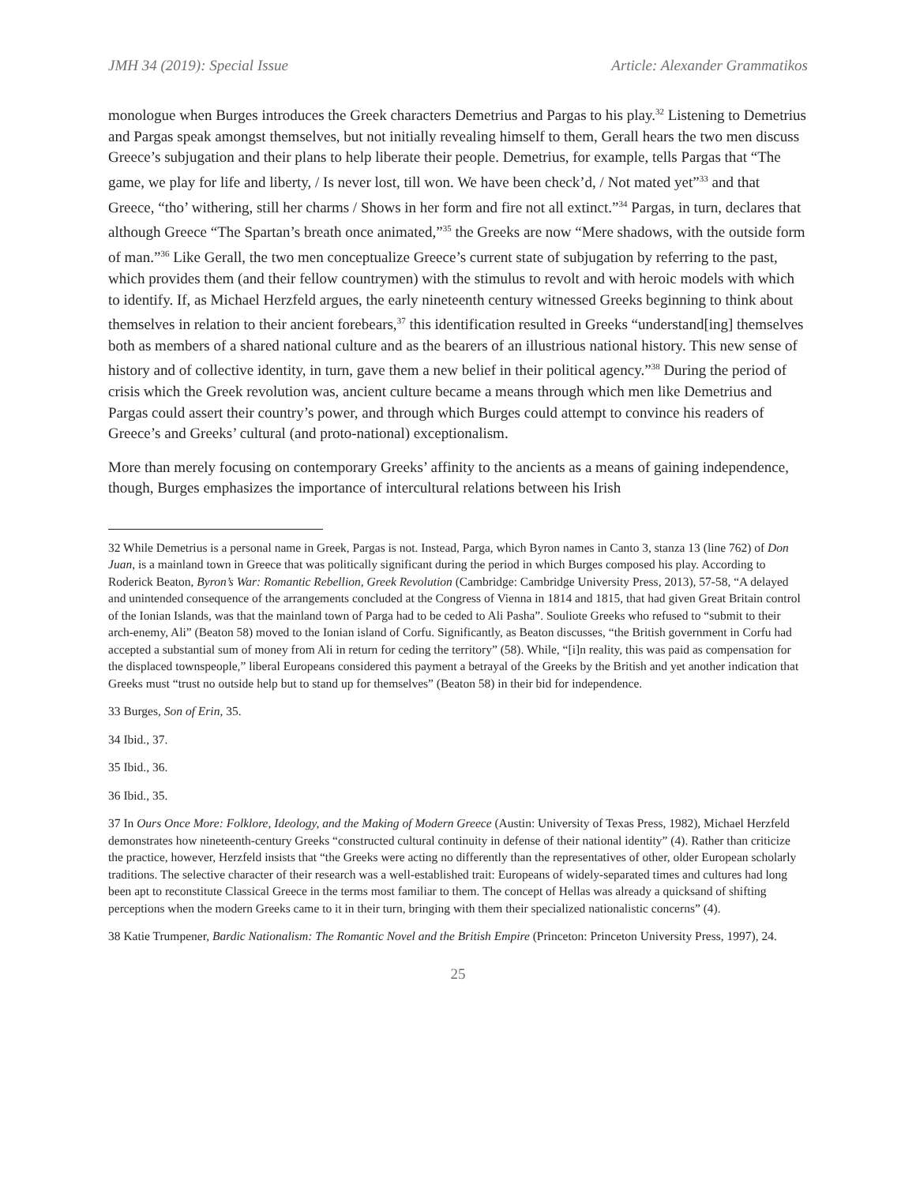JMH 34 (2019): Special Issue Article: Alexander Grammatikos
monologue when Burges introduces the Greek characters Demetrius and Pargas to his play.<sup>32</sup> Listening to Demetrius and Pargas speak amongst themselves, but not initially revealing himself to them, Gerall hears the two men discuss Greece’s subjugation and their plans to help liberate their people. Demetrius, for example, tells Pargas that “The game, we play for life and liberty, / Is never lost, till won. We have been check’d, / Not mated yet”<sup>33</sup> and that Greece, “tho’ withering, still her charms / Shows in her form and fire not all extinct.”<sup>34</sup> Pargas, in turn, declares that although Greece “The Spartan’s breath once animated,”<sup>35</sup> the Greeks are now “Mere shadows, with the outside form of man.”<sup>36</sup> Like Gerall, the two men conceptualize Greece’s current state of subjugation by referring to the past, which provides them (and their fellow countrymen) with the stimulus to revolt and with heroic models with which to identify. If, as Michael Herzfeld argues, the early nineteenth century witnessed Greeks beginning to think about themselves in relation to their ancient forebears,<sup>37</sup> this identification resulted in Greeks “understand[ing] themselves both as members of a shared national culture and as the bearers of an illustrious national history. This new sense of history and of collective identity, in turn, gave them a new belief in their political agency.”<sup>38</sup> During the period of crisis which the Greek revolution was, ancient culture became a means through which men like Demetrius and Pargas could assert their country’s power, and through which Burges could attempt to convince his readers of Greece’s and Greeks’ cultural (and proto-national) exceptionalism.
More than merely focusing on contemporary Greeks’ affinity to the ancients as a means of gaining independence, though, Burges emphasizes the importance of intercultural relations between his Irish
32 While Demetrius is a personal name in Greek, Pargas is not. Instead, Parga, which Byron names in Canto 3, stanza 13 (line 762) of Don Juan, is a mainland town in Greece that was politically significant during the period in which Burges composed his play. According to Roderick Beaton, Byron’s War: Romantic Rebellion, Greek Revolution (Cambridge: Cambridge University Press, 2013), 57-58, “A delayed and unintended consequence of the arrangements concluded at the Congress of Vienna in 1814 and 1815, that had given Great Britain control of the Ionian Islands, was that the mainland town of Parga had to be ceded to Ali Pasha”. Souliote Greeks who refused to “submit to their arch-enemy, Ali” (Beaton 58) moved to the Ionian island of Corfu. Significantly, as Beaton discusses, “the British government in Corfu had accepted a substantial sum of money from Ali in return for ceding the territory” (58). While, “[i]n reality, this was paid as compensation for the displaced townspeople,” liberal Europeans considered this payment a betrayal of the Greeks by the British and yet another indication that Greeks must “trust no outside help but to stand up for themselves” (Beaton 58) in their bid for independence.
33 Burges, Son of Erin, 35.
34 Ibid., 37.
35 Ibid., 36.
36 Ibid., 35.
37 In Ours Once More: Folklore, Ideology, and the Making of Modern Greece (Austin: University of Texas Press, 1982), Michael Herzfeld demonstrates how nineteenth-century Greeks “constructed cultural continuity in defense of their national identity” (4). Rather than criticize the practice, however, Herzfeld insists that “the Greeks were acting no differently than the representatives of other, older European scholarly traditions. The selective character of their research was a well-established trait: Europeans of widely-separated times and cultures had long been apt to reconstitute Classical Greece in the terms most familiar to them. The concept of Hellas was already a quicksand of shifting perceptions when the modern Greeks came to it in their turn, bringing with them their specialized nationalistic concerns” (4).
38 Katie Trumpener, Bardic Nationalism: The Romantic Novel and the British Empire (Princeton: Princeton University Press, 1997), 24.
25